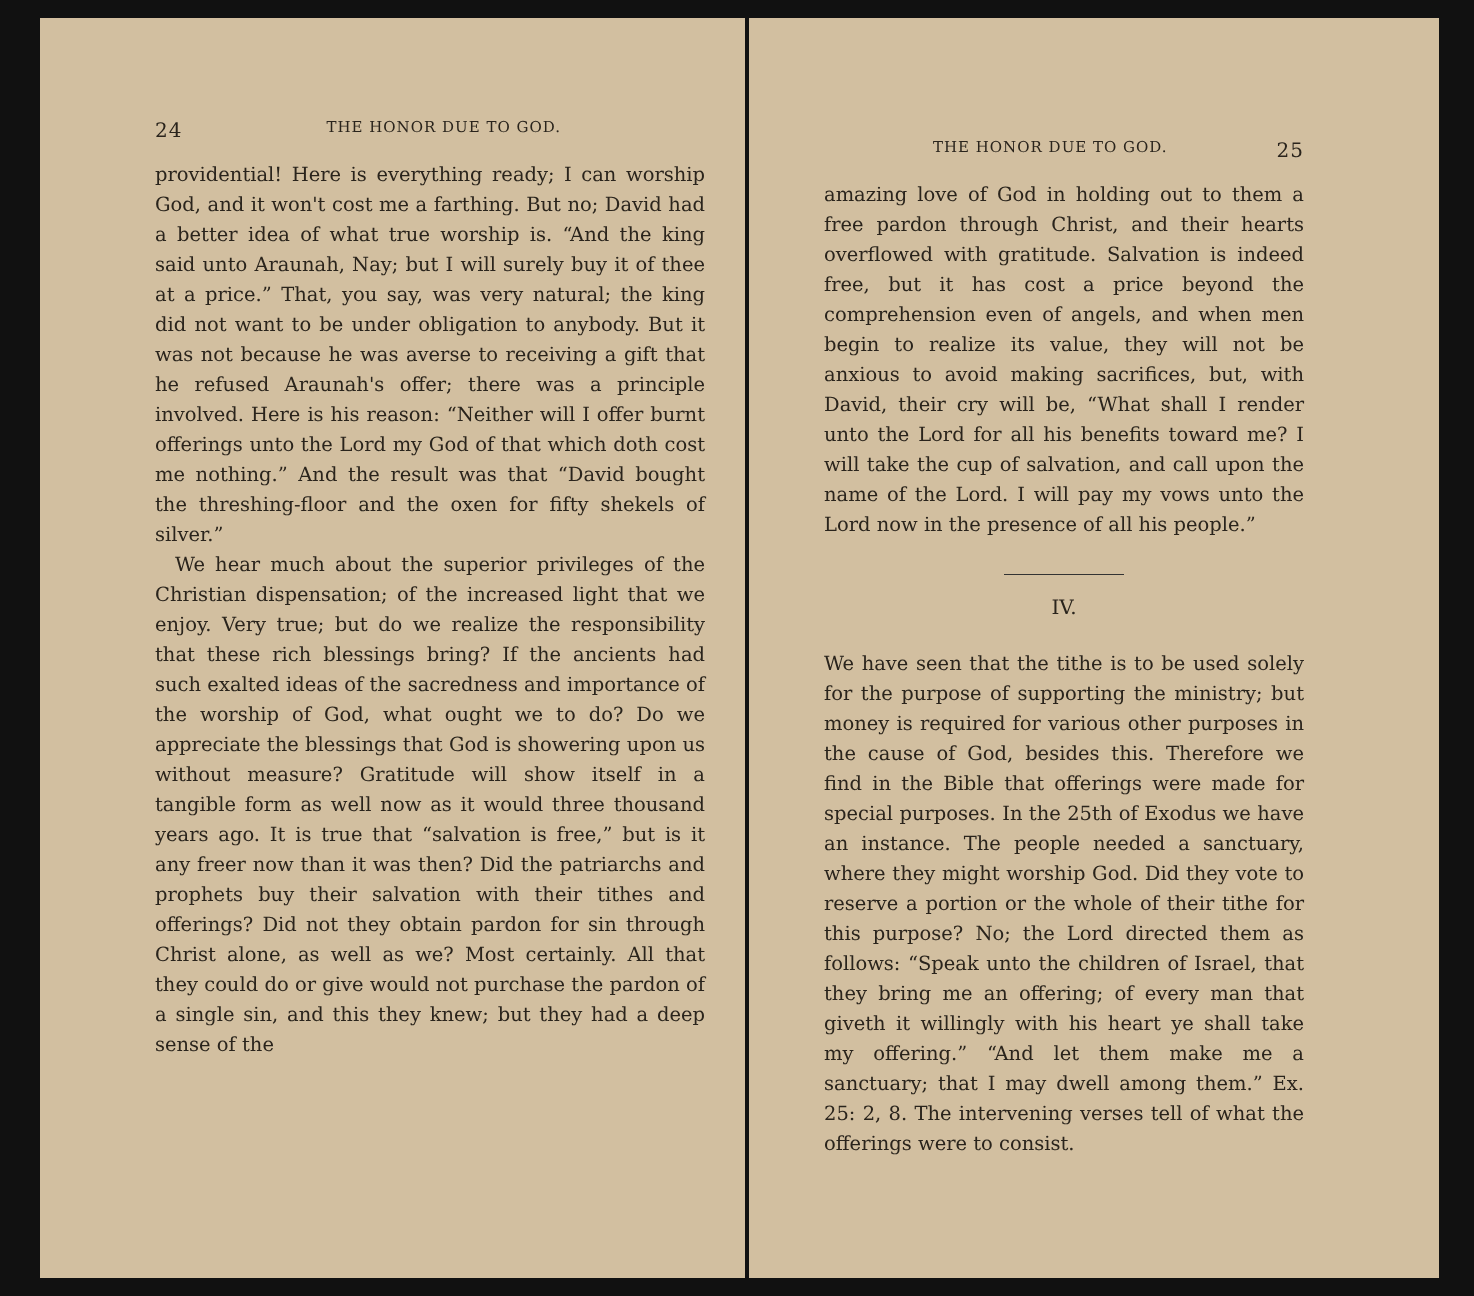24 THE HONOR DUE TO GOD.
providential! Here is everything ready; I can worship God, and it won't cost me a farthing. But no; David had a better idea of what true worship is. “And the king said unto Araunah, Nay; but I will surely buy it of thee at a price.” That, you say, was very natural; the king did not want to be under obligation to anybody. But it was not because he was averse to receiving a gift that he refused Araunah's offer; there was a principle involved. Here is his reason: “Neither will I offer burnt offerings unto the Lord my God of that which doth cost me nothing.” And the result was that “David bought the threshing-floor and the oxen for fifty shekels of silver.”
We hear much about the superior privileges of the Christian dispensation; of the increased light that we enjoy. Very true; but do we realize the responsibility that these rich blessings bring? If the ancients had such exalted ideas of the sacredness and importance of the worship of God, what ought we to do? Do we appreciate the blessings that God is showering upon us without measure? Gratitude will show itself in a tangible form as well now as it would three thousand years ago. It is true that “salvation is free,” but is it any freer now than it was then? Did the patriarchs and prophets buy their salvation with their tithes and offerings? Did not they obtain pardon for sin through Christ alone, as well as we? Most certainly. All that they could do or give would not purchase the pardon of a single sin, and this they knew; but they had a deep sense of the
THE HONOR DUE TO GOD. 25
amazing love of God in holding out to them a free pardon through Christ, and their hearts overflowed with gratitude. Salvation is indeed free, but it has cost a price beyond the comprehension even of angels, and when men begin to realize its value, they will not be anxious to avoid making sacrifices, but, with David, their cry will be, “What shall I render unto the Lord for all his benefits toward me? I will take the cup of salvation, and call upon the name of the Lord. I will pay my vows unto the Lord now in the presence of all his people.”
IV.
We have seen that the tithe is to be used solely for the purpose of supporting the ministry; but money is required for various other purposes in the cause of God, besides this. Therefore we find in the Bible that offerings were made for special purposes. In the 25th of Exodus we have an instance. The people needed a sanctuary, where they might worship God. Did they vote to reserve a portion or the whole of their tithe for this purpose? No; the Lord directed them as follows: “Speak unto the children of Israel, that they bring me an offering; of every man that giveth it willingly with his heart ye shall take my offering.” “And let them make me a sanctuary; that I may dwell among them.” Ex. 25: 2, 8. The intervening verses tell of what the offerings were to consist.